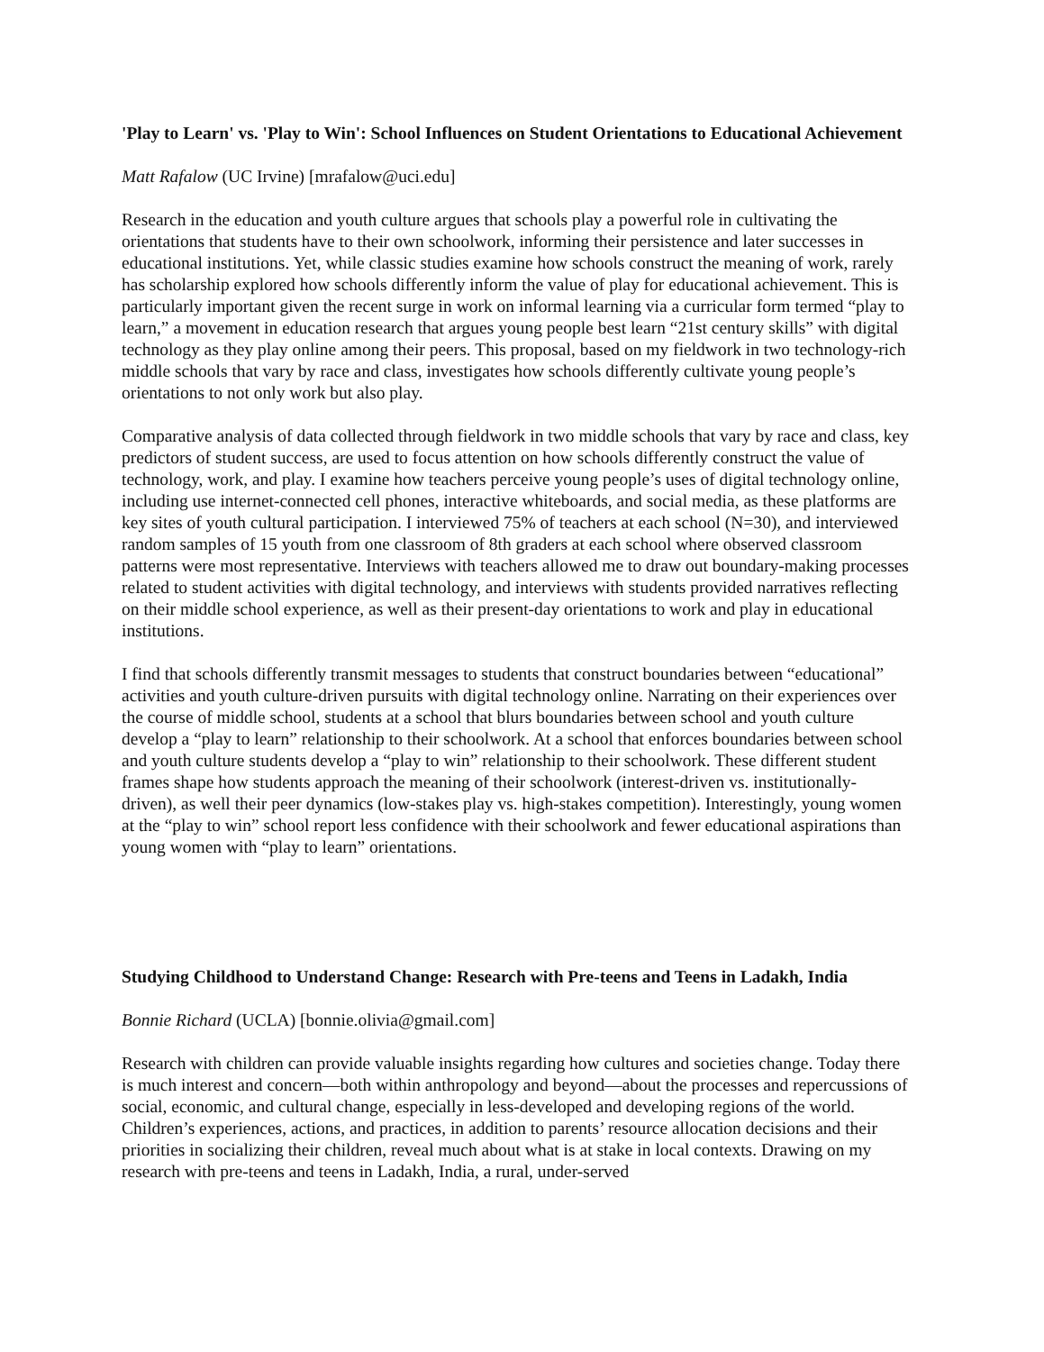'Play to Learn' vs. 'Play to Win': School Influences on Student Orientations to Educational Achievement
Matt Rafalow (UC Irvine) [mrafalow@uci.edu]
Research in the education and youth culture argues that schools play a powerful role in cultivating the orientations that students have to their own schoolwork, informing their persistence and later successes in educational institutions. Yet, while classic studies examine how schools construct the meaning of work, rarely has scholarship explored how schools differently inform the value of play for educational achievement. This is particularly important given the recent surge in work on informal learning via a curricular form termed “play to learn,” a movement in education research that argues young people best learn “21st century skills” with digital technology as they play online among their peers. This proposal, based on my fieldwork in two technology-rich middle schools that vary by race and class, investigates how schools differently cultivate young people’s orientations to not only work but also play.
Comparative analysis of data collected through fieldwork in two middle schools that vary by race and class, key predictors of student success, are used to focus attention on how schools differently construct the value of technology, work, and play. I examine how teachers perceive young people’s uses of digital technology online, including use internet-connected cell phones, interactive whiteboards, and social media, as these platforms are key sites of youth cultural participation. I interviewed 75% of teachers at each school (N=30), and interviewed random samples of 15 youth from one classroom of 8th graders at each school where observed classroom patterns were most representative. Interviews with teachers allowed me to draw out boundary-making processes related to student activities with digital technology, and interviews with students provided narratives reflecting on their middle school experience, as well as their present-day orientations to work and play in educational institutions.
I find that schools differently transmit messages to students that construct boundaries between “educational” activities and youth culture-driven pursuits with digital technology online. Narrating on their experiences over the course of middle school, students at a school that blurs boundaries between school and youth culture develop a “play to learn” relationship to their schoolwork. At a school that enforces boundaries between school and youth culture students develop a “play to win” relationship to their schoolwork. These different student frames shape how students approach the meaning of their schoolwork (interest-driven vs. institutionally-driven), as well their peer dynamics (low-stakes play vs. high-stakes competition). Interestingly, young women at the “play to win” school report less confidence with their schoolwork and fewer educational aspirations than young women with “play to learn” orientations.
Studying Childhood to Understand Change: Research with Pre-teens and Teens in Ladakh, India
Bonnie Richard (UCLA) [bonnie.olivia@gmail.com]
Research with children can provide valuable insights regarding how cultures and societies change. Today there is much interest and concern—both within anthropology and beyond—about the processes and repercussions of social, economic, and cultural change, especially in less-developed and developing regions of the world. Children’s experiences, actions, and practices, in addition to parents’ resource allocation decisions and their priorities in socializing their children, reveal much about what is at stake in local contexts. Drawing on my research with pre-teens and teens in Ladakh, India, a rural, under-served